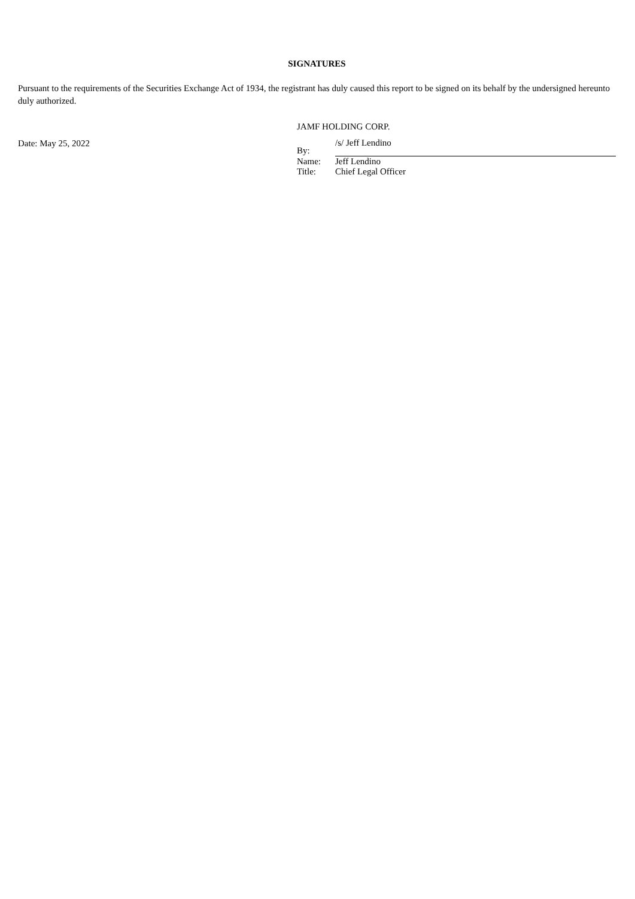SIGNATURES
Pursuant to the requirements of the Securities Exchange Act of 1934, the registrant has duly caused this report to be signed on its behalf by the undersigned hereunto duly authorized.
Date: May 25, 2022
JAMF HOLDING CORP.
| By: | /s/ Jeff Lendino |
| Name: | Jeff Lendino |
| Title: | Chief Legal Officer |